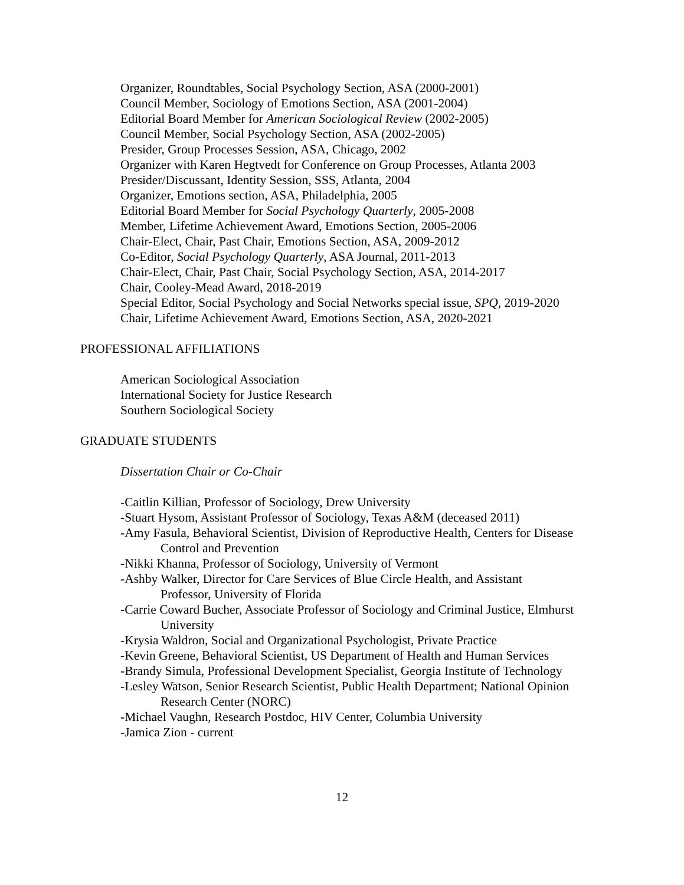Organizer, Roundtables, Social Psychology Section, ASA (2000-2001)
Council Member, Sociology of Emotions Section, ASA (2001-2004)
Editorial Board Member for American Sociological Review (2002-2005)
Council Member, Social Psychology Section, ASA (2002-2005)
Presider, Group Processes Session, ASA, Chicago, 2002
Organizer with Karen Hegtvedt for Conference on Group Processes, Atlanta 2003
Presider/Discussant, Identity Session, SSS, Atlanta, 2004
Organizer, Emotions section, ASA, Philadelphia, 2005
Editorial Board Member for Social Psychology Quarterly, 2005-2008
Member, Lifetime Achievement Award, Emotions Section, 2005-2006
Chair-Elect, Chair, Past Chair, Emotions Section, ASA, 2009-2012
Co-Editor, Social Psychology Quarterly, ASA Journal, 2011-2013
Chair-Elect, Chair, Past Chair, Social Psychology Section, ASA, 2014-2017
Chair, Cooley-Mead Award, 2018-2019
Special Editor, Social Psychology and Social Networks special issue, SPQ, 2019-2020
Chair, Lifetime Achievement Award, Emotions Section, ASA, 2020-2021
PROFESSIONAL AFFILIATIONS
American Sociological Association
International Society for Justice Research
Southern Sociological Society
GRADUATE STUDENTS
Dissertation Chair or Co-Chair
-Caitlin Killian, Professor of Sociology, Drew University
-Stuart Hysom, Assistant Professor of Sociology, Texas A&M (deceased 2011)
-Amy Fasula, Behavioral Scientist, Division of Reproductive Health, Centers for Disease Control and Prevention
-Nikki Khanna, Professor of Sociology, University of Vermont
-Ashby Walker, Director for Care Services of Blue Circle Health, and Assistant
Professor, University of Florida
-Carrie Coward Bucher, Associate Professor of Sociology and Criminal Justice, Elmhurst University
-Krysia Waldron, Social and Organizational Psychologist, Private Practice
-Kevin Greene, Behavioral Scientist, US Department of Health and Human Services
-Brandy Simula, Professional Development Specialist, Georgia Institute of Technology
-Lesley Watson, Senior Research Scientist, Public Health Department; National Opinion Research Center (NORC)
-Michael Vaughn, Research Postdoc, HIV Center, Columbia University
-Jamica Zion - current
12